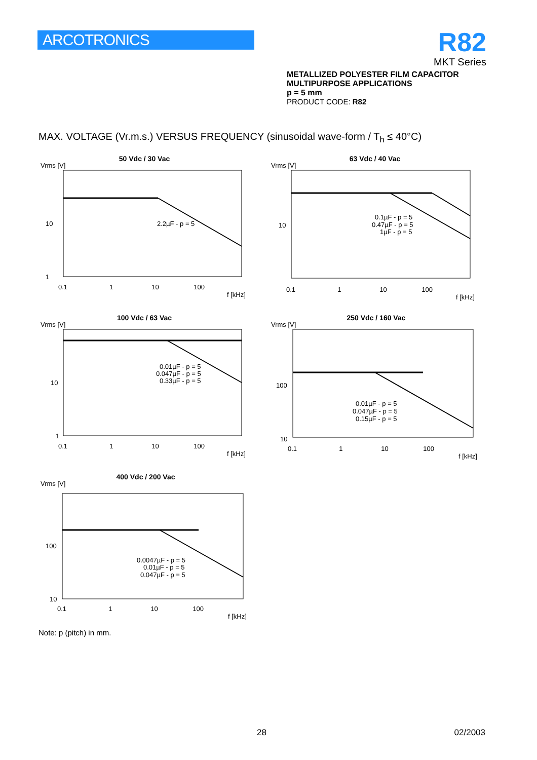ARCOTRONICS
R82
MKT Series
METALLIZED POLYESTER FILM CAPACITOR
MULTIPURPOSE APPLICATIONS
p = 5 mm
PRODUCT CODE: R82
MAX. VOLTAGE (Vr.m.s.) VERSUS FREQUENCY (sinusoidal wave-form / T<sub>h</sub> ≤ 40°C)
50 Vdc / 30 Vac
Vrms [V]
2.2µF - p = 5
10
1
0.1 1 10 100
f [kHz]
63 Vdc / 40 Vac
Vrms [V]
0.1µF - p = 5
0.47µF - p = 5
1µF - p = 5
10
0.1 1 10 100
f [kHz]
100 Vdc / 63 Vac
Vrms [V]
0.01µF - p = 5
0.047µF - p = 5
0.33µF - p = 5
10
1
0.1 1 10 100
f [kHz]
250 Vdc / 160 Vac
Vrms [V]
0.01µF - p = 5
0.047µF - p = 5
0.15µF - p = 5
100
10
0.1 1 10 100
f [kHz]
400 Vdc / 200 Vac
Vrms [V]
0.0047µF - p = 5
0.01µF - p = 5
0.047µF - p = 5
100
10
0.1 1 10 100
f [kHz]
Note: p (pitch) in mm.
28 02/2003